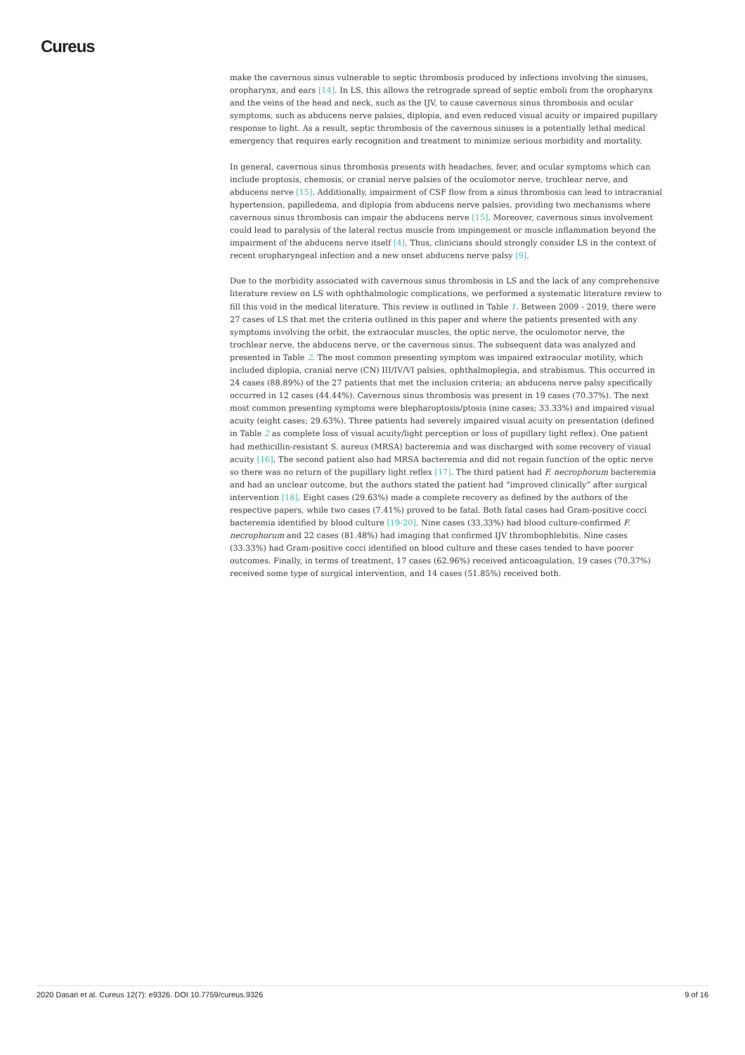Cureus
make the cavernous sinus vulnerable to septic thrombosis produced by infections involving the sinuses, oropharynx, and ears [14]. In LS, this allows the retrograde spread of septic emboli from the oropharynx and the veins of the head and neck, such as the IJV, to cause cavernous sinus thrombosis and ocular symptoms, such as abducens nerve palsies, diplopia, and even reduced visual acuity or impaired pupillary response to light. As a result, septic thrombosis of the cavernous sinuses is a potentially lethal medical emergency that requires early recognition and treatment to minimize serious morbidity and mortality.
In general, cavernous sinus thrombosis presents with headaches, fever, and ocular symptoms which can include proptosis, chemosis, or cranial nerve palsies of the oculomotor nerve, trochlear nerve, and abducens nerve [15]. Additionally, impairment of CSF flow from a sinus thrombosis can lead to intracranial hypertension, papilledema, and diplopia from abducens nerve palsies, providing two mechanisms where cavernous sinus thrombosis can impair the abducens nerve [15]. Moreover, cavernous sinus involvement could lead to paralysis of the lateral rectus muscle from impingement or muscle inflammation beyond the impairment of the abducens nerve itself [4]. Thus, clinicians should strongly consider LS in the context of recent oropharyngeal infection and a new onset abducens nerve palsy [9].
Due to the morbidity associated with cavernous sinus thrombosis in LS and the lack of any comprehensive literature review on LS with ophthalmologic complications, we performed a systematic literature review to fill this void in the medical literature. This review is outlined in Table 1. Between 2009 - 2019, there were 27 cases of LS that met the criteria outlined in this paper and where the patients presented with any symptoms involving the orbit, the extraocular muscles, the optic nerve, the oculomotor nerve, the trochlear nerve, the abducens nerve, or the cavernous sinus. The subsequent data was analyzed and presented in Table 2. The most common presenting symptom was impaired extraocular motility, which included diplopia, cranial nerve (CN) III/IV/VI palsies, ophthalmoplegia, and strabismus. This occurred in 24 cases (88.89%) of the 27 patients that met the inclusion criteria; an abducens nerve palsy specifically occurred in 12 cases (44.44%). Cavernous sinus thrombosis was present in 19 cases (70.37%). The next most common presenting symptoms were blepharoptosis/ptosis (nine cases; 33.33%) and impaired visual acuity (eight cases; 29.63%). Three patients had severely impaired visual acuity on presentation (defined in Table 2 as complete loss of visual acuity/light perception or loss of pupillary light reflex). One patient had methicillin-resistant S. aureus (MRSA) bacteremia and was discharged with some recovery of visual acuity [16]. The second patient also had MRSA bacteremia and did not regain function of the optic nerve so there was no return of the pupillary light reflex [17]. The third patient had F. necrophorum bacteremia and had an unclear outcome, but the authors stated the patient had “improved clinically” after surgical intervention [18]. Eight cases (29.63%) made a complete recovery as defined by the authors of the respective papers, while two cases (7.41%) proved to be fatal. Both fatal cases had Gram-positive cocci bacteremia identified by blood culture [19-20]. Nine cases (33.33%) had blood culture-confirmed F. necrophorum and 22 cases (81.48%) had imaging that confirmed IJV thrombophlebitis. Nine cases (33.33%) had Gram-positive cocci identified on blood culture and these cases tended to have poorer outcomes. Finally, in terms of treatment, 17 cases (62.96%) received anticoagulation, 19 cases (70.37%) received some type of surgical intervention, and 14 cases (51.85%) received both.
2020 Dasari et al. Cureus 12(7): e9326. DOI 10.7759/cureus.9326 9 of 16